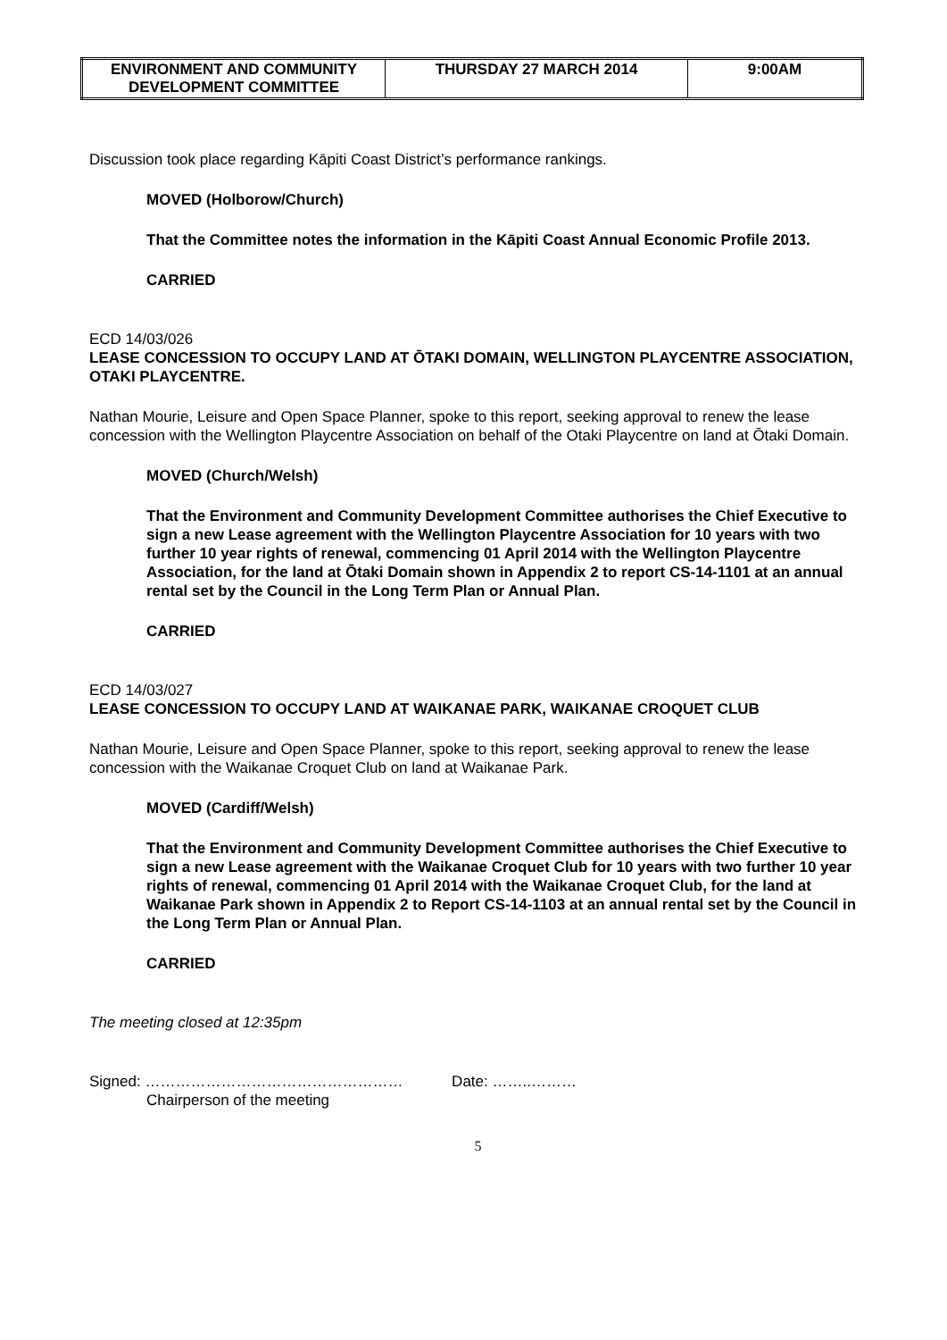| ENVIRONMENT AND COMMUNITY DEVELOPMENT COMMITTEE | THURSDAY 27 MARCH 2014 | 9:00AM |
Discussion took place regarding Kāpiti Coast District’s performance rankings.
MOVED (Holborow/Church)
That the Committee notes the information in the Kāpiti Coast Annual Economic Profile 2013.
CARRIED
ECD 14/03/026
LEASE CONCESSION TO OCCUPY LAND AT ŌTAKI DOMAIN, WELLINGTON PLAYCENTRE ASSOCIATION, OTAKI PLAYCENTRE.
Nathan Mourie, Leisure and Open Space Planner, spoke to this report, seeking approval to renew the lease concession with the Wellington Playcentre Association on behalf of the Otaki Playcentre on land at Ōtaki Domain.
MOVED (Church/Welsh)
That the Environment and Community Development Committee authorises the Chief Executive to sign a new Lease agreement with the Wellington Playcentre Association for 10 years with two further 10 year rights of renewal, commencing 01 April 2014 with the Wellington Playcentre Association, for the land at Ōtaki Domain shown in Appendix 2 to report CS-14-1101 at an annual rental set by the Council in the Long Term Plan or Annual Plan.
CARRIED
ECD 14/03/027
LEASE CONCESSION TO OCCUPY LAND AT WAIKANAE PARK, WAIKANAE CROQUET CLUB
Nathan Mourie, Leisure and Open Space Planner, spoke to this report, seeking approval to renew the lease concession with the Waikanae Croquet Club on land at Waikanae Park.
MOVED (Cardiff/Welsh)
That the Environment and Community Development Committee authorises the Chief Executive to sign a new Lease agreement with the Waikanae Croquet Club for 10 years with two further 10 year rights of renewal, commencing 01 April 2014 with the Waikanae Croquet Club, for the land at Waikanae Park shown in Appendix 2 to Report CS-14-1103 at an annual rental set by the Council in the Long Term Plan or Annual Plan.
CARRIED
The meeting closed at 12:35pm
Signed: …………………………………………… Date: ……..………
Chairperson of the meeting
5